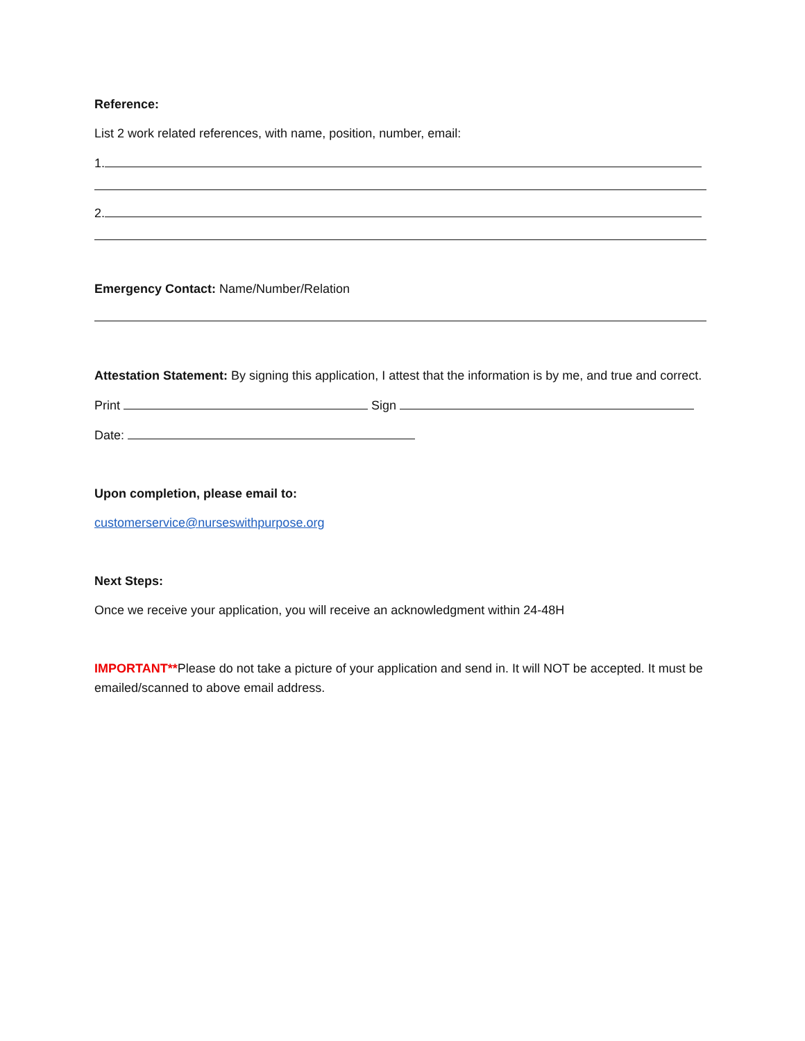Reference:
List 2 work related references, with name, position, number, email:
1.
2.
Emergency Contact: Name/Number/Relation
Attestation Statement: By signing this application, I attest that the information is by me, and true and correct.
Print Sign
Date:
Upon completion, please email to:
customerservice@nurseswithpurpose.org
Next Steps:
Once we receive your application, you will receive an acknowledgment within 24-48H
IMPORTANT**Please do not take a picture of your application and send in. It will NOT be accepted. It must be emailed/scanned to above email address.